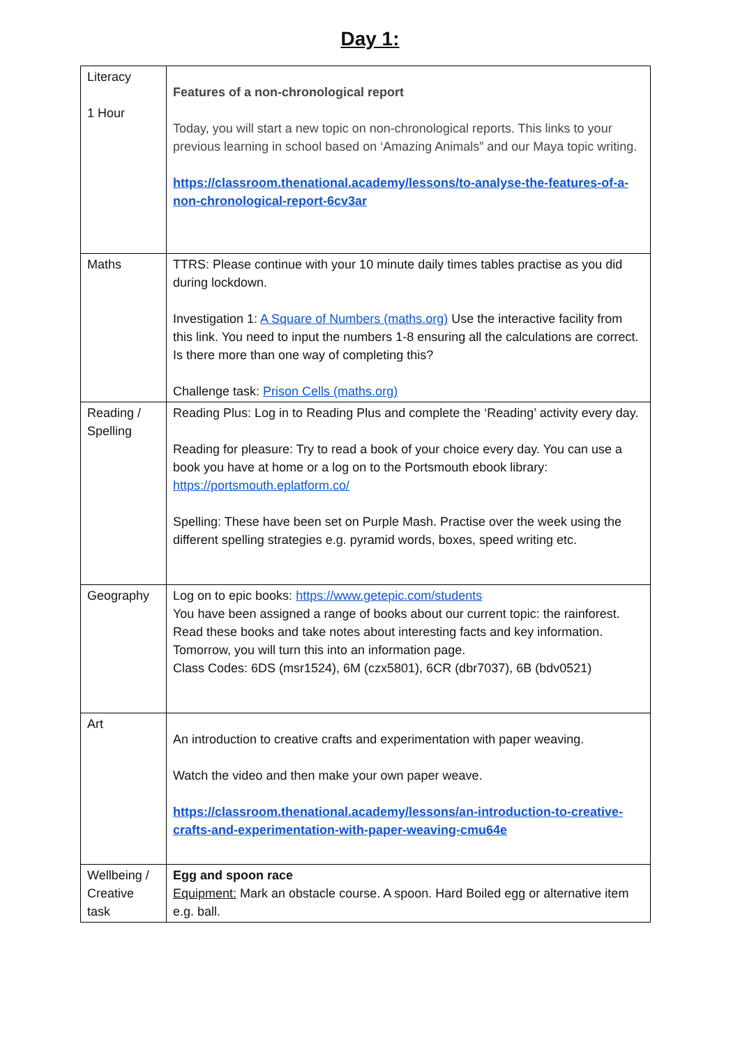Day 1:
| Literacy 1 Hour | Features of a non-chronological report Today, you will start a new topic on non-chronological reports. This links to your previous learning in school based on ‘Amazing Animals” and our Maya topic writing. https://classroom.thenational.academy/lessons/to-analyse-the-features-of-a-non-chronological-report-6cv3ar |
| Maths | TTRS: Please continue with your 10 minute daily times tables practise as you did during lockdown. Investigation 1: A Square of Numbers (maths.org) Use the interactive facility from this link. You need to input the numbers 1-8 ensuring all the calculations are correct. Is there more than one way of completing this? Challenge task: Prison Cells (maths.org) |
| Reading / Spelling | Reading Plus: Log in to Reading Plus and complete the ‘Reading’ activity every day. Reading for pleasure: Try to read a book of your choice every day. You can use a book you have at home or a log on to the Portsmouth ebook library: https://portsmouth.eplatform.co/ Spelling: These have been set on Purple Mash. Practise over the week using the different spelling strategies e.g. pyramid words, boxes, speed writing etc. |
| Geography | Log on to epic books: https://www.getepic.com/students You have been assigned a range of books about our current topic: the rainforest. Read these books and take notes about interesting facts and key information. Tomorrow, you will turn this into an information page. Class Codes: 6DS (msr1524), 6M (czx5801), 6CR (dbr7037), 6B (bdv0521) |
| Art | An introduction to creative crafts and experimentation with paper weaving. Watch the video and then make your own paper weave. https://classroom.thenational.academy/lessons/an-introduction-to-creative-crafts-and-experimentation-with-paper-weaving-cmu64e |
| Wellbeing / Creative task | Egg and spoon race Equipment: Mark an obstacle course. A spoon. Hard Boiled egg or alternative item e.g. ball. |